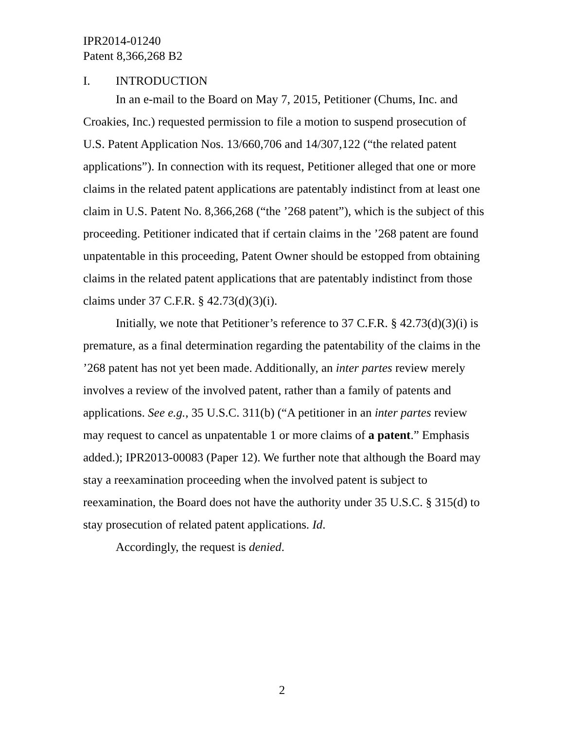IPR2014-01240
Patent 8,366,268 B2
I. INTRODUCTION
In an e-mail to the Board on May 7, 2015, Petitioner (Chums, Inc. and Croakies, Inc.) requested permission to file a motion to suspend prosecution of U.S. Patent Application Nos. 13/660,706 and 14/307,122 (“the related patent applications”). In connection with its request, Petitioner alleged that one or more claims in the related patent applications are patentably indistinct from at least one claim in U.S. Patent No. 8,366,268 (“the ’268 patent”), which is the subject of this proceeding. Petitioner indicated that if certain claims in the ’268 patent are found unpatentable in this proceeding, Patent Owner should be estopped from obtaining claims in the related patent applications that are patentably indistinct from those claims under 37 C.F.R. § 42.73(d)(3)(i).
Initially, we note that Petitioner’s reference to 37 C.F.R. § 42.73(d)(3)(i) is premature, as a final determination regarding the patentability of the claims in the ’268 patent has not yet been made. Additionally, an inter partes review merely involves a review of the involved patent, rather than a family of patents and applications. See e.g., 35 U.S.C. 311(b) (“A petitioner in an inter partes review may request to cancel as unpatentable 1 or more claims of a patent.” Emphasis added.); IPR2013-00083 (Paper 12). We further note that although the Board may stay a reexamination proceeding when the involved patent is subject to reexamination, the Board does not have the authority under 35 U.S.C. § 315(d) to stay prosecution of related patent applications. Id.
Accordingly, the request is denied.
2